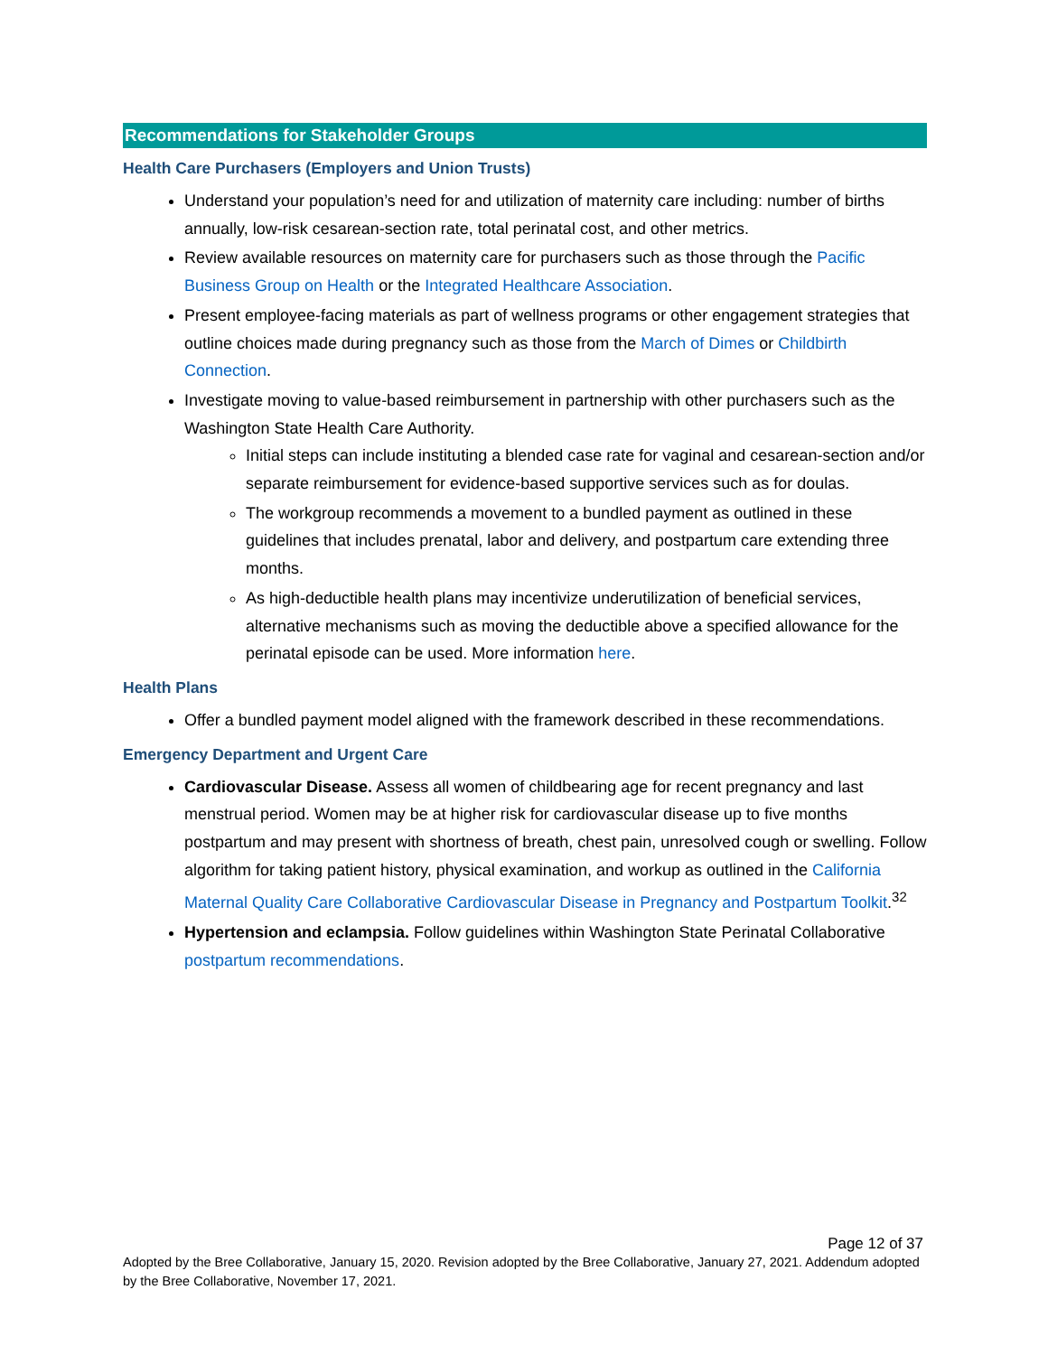Recommendations for Stakeholder Groups
Health Care Purchasers (Employers and Union Trusts)
Understand your population’s need for and utilization of maternity care including: number of births annually, low-risk cesarean-section rate, total perinatal cost, and other metrics.
Review available resources on maternity care for purchasers such as those through the Pacific Business Group on Health or the Integrated Healthcare Association.
Present employee-facing materials as part of wellness programs or other engagement strategies that outline choices made during pregnancy such as those from the March of Dimes or Childbirth Connection.
Investigate moving to value-based reimbursement in partnership with other purchasers such as the Washington State Health Care Authority.
Initial steps can include instituting a blended case rate for vaginal and cesarean-section and/or separate reimbursement for evidence-based supportive services such as for doulas.
The workgroup recommends a movement to a bundled payment as outlined in these guidelines that includes prenatal, labor and delivery, and postpartum care extending three months.
As high-deductible health plans may incentivize underutilization of beneficial services, alternative mechanisms such as moving the deductible above a specified allowance for the perinatal episode can be used. More information here.
Health Plans
Offer a bundled payment model aligned with the framework described in these recommendations.
Emergency Department and Urgent Care
Cardiovascular Disease. Assess all women of childbearing age for recent pregnancy and last menstrual period. Women may be at higher risk for cardiovascular disease up to five months postpartum and may present with shortness of breath, chest pain, unresolved cough or swelling. Follow algorithm for taking patient history, physical examination, and workup as outlined in the California Maternal Quality Care Collaborative Cardiovascular Disease in Pregnancy and Postpartum Toolkit.<sup>32</sup>
Hypertension and eclampsia. Follow guidelines within Washington State Perinatal Collaborative postpartum recommendations.
Page 12 of 37
Adopted by the Bree Collaborative, January 15, 2020. Revision adopted by the Bree Collaborative, January 27, 2021. Addendum adopted by the Bree Collaborative, November 17, 2021.